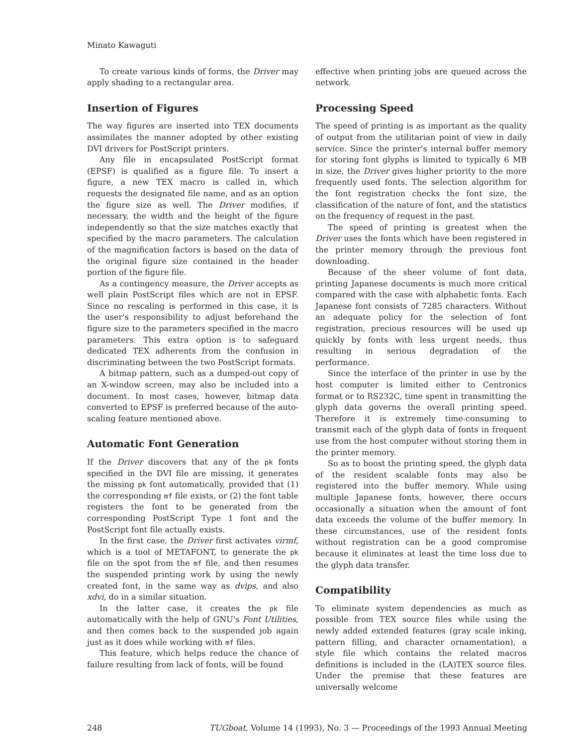Minato Kawaguti
To create various kinds of forms, the Driver may apply shading to a rectangular area.
Insertion of Figures
The way figures are inserted into TEX documents assimilates the manner adopted by other existing DVI drivers for PostScript printers.
Any file in encapsulated PostScript format (EPSF) is qualified as a figure file. To insert a figure, a new TEX macro is called in, which requests the designated file name, and as an option the figure size as well. The Driver modifies, if necessary, the width and the height of the figure independently so that the size matches exactly that specified by the macro parameters. The calculation of the magnification factors is based on the data of the original figure size contained in the header portion of the figure file.
As a contingency measure, the Driver accepts as well plain PostScript files which are not in EPSF. Since no rescaling is performed in this case, it is the user's responsibility to adjust beforehand the figure size to the parameters specified in the macro parameters. This extra option is to safeguard dedicated TEX adherents from the confusion in discriminating between the two PostScript formats.
A bitmap pattern, such as a dumped-out copy of an X-window screen, may also be included into a document. In most cases, however, bitmap data converted to EPSF is preferred because of the auto-scaling feature mentioned above.
Automatic Font Generation
If the Driver discovers that any of the pk fonts specified in the DVI file are missing, it generates the missing pk font automatically, provided that (1) the corresponding mf file exists, or (2) the font table registers the font to be generated from the corresponding PostScript Type 1 font and the PostScript font file actually exists.
In the first case, the Driver first activates virmf, which is a tool of METAFONT, to generate the pk file on the spot from the mf file, and then resumes the suspended printing work by using the newly created font, in the same way as dvips, and also xdvi, do in a similar situation.
In the latter case, it creates the pk file automatically with the help of GNU's Font Utilities, and then comes back to the suspended job again just as it does while working with mf files.
This feature, which helps reduce the chance of failure resulting from lack of fonts, will be found
effective when printing jobs are queued across the network.
Processing Speed
The speed of printing is as important as the quality of output from the utilitarian point of view in daily service. Since the printer's internal buffer memory for storing font glyphs is limited to typically 6 MB in size, the Driver gives higher priority to the more frequently used fonts. The selection algorithm for the font registration checks the font size, the classification of the nature of font, and the statistics on the frequency of request in the past.
The speed of printing is greatest when the Driver uses the fonts which have been registered in the printer memory through the previous font downloading.
Because of the sheer volume of font data, printing Japanese documents is much more critical compared with the case with alphabetic fonts. Each Japanese font consists of 7285 characters. Without an adequate policy for the selection of font registration, precious resources will be used up quickly by fonts with less urgent needs, thus resulting in serious degradation of the performance.
Since the interface of the printer in use by the host computer is limited either to Centronics format or to RS232C, time spent in transmitting the glyph data governs the overall printing speed. Therefore it is extremely time-consuming to transmit each of the glyph data of fonts in frequent use from the host computer without storing them in the printer memory.
So as to boost the printing speed, the glyph data of the resident scalable fonts may also be registered into the buffer memory. While using multiple Japanese fonts, however, there occurs occasionally a situation when the amount of font data exceeds the volume of the buffer memory. In these circumstances, use of the resident fonts without registration can be a good compromise because it eliminates at least the time loss due to the glyph data transfer.
Compatibility
To eliminate system dependencies as much as possible from TEX source files while using the newly added extended features (gray scale inking, pattern filling, and character ornamentation), a style file which contains the related macros definitions is included in the (LA)TEX source files. Under the premise that these features are universally welcome
248 TUGboat, Volume 14 (1993), No. 3 — Proceedings of the 1993 Annual Meeting